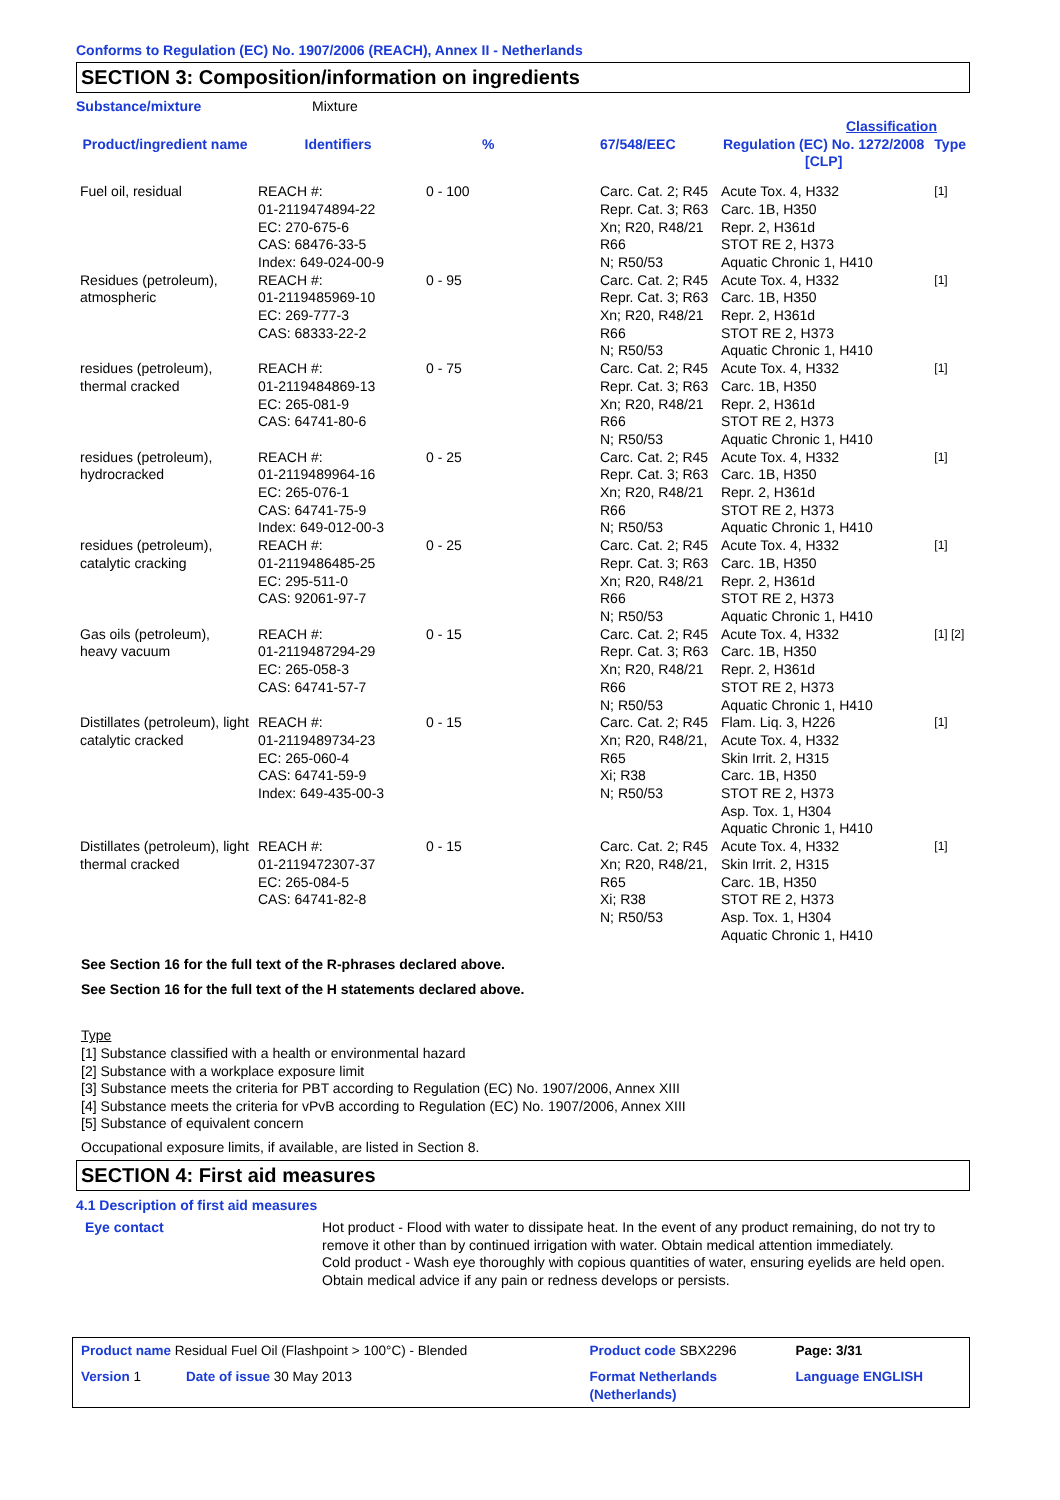Conforms to Regulation (EC) No. 1907/2006 (REACH), Annex II - Netherlands
SECTION 3: Composition/information on ingredients
Substance/mixture Mixture
| | | | | Classification | |
| --- | --- | --- | --- | --- | --- |
| Product/ingredient name | Identifiers | % | 67/548/EEC | Regulation (EC) No. 1272/2008 [CLP] | Type |
| Fuel oil, residual | REACH #: 01-2119474894-22 EC: 270-675-6 CAS: 68476-33-5 Index: 649-024-00-9 | 0 - 100 | Carc. Cat. 2; R45 Repr. Cat. 3; R63 Xn; R20, R48/21 R66 N; R50/53 | Acute Tox. 4, H332 Carc. 1B, H350 Repr. 2, H361d STOT RE 2, H373 Aquatic Chronic 1, H410 | [1] |
| Residues (petroleum), atmospheric | REACH #: 01-2119485969-10 EC: 269-777-3 CAS: 68333-22-2 | 0 - 95 | Carc. Cat. 2; R45 Repr. Cat. 3; R63 Xn; R20, R48/21 R66 N; R50/53 | Acute Tox. 4, H332 Carc. 1B, H350 Repr. 2, H361d STOT RE 2, H373 Aquatic Chronic 1, H410 | [1] |
| residues (petroleum), thermal cracked | REACH #: 01-2119484869-13 EC: 265-081-9 CAS: 64741-80-6 | 0 - 75 | Carc. Cat. 2; R45 Repr. Cat. 3; R63 Xn; R20, R48/21 R66 N; R50/53 | Acute Tox. 4, H332 Carc. 1B, H350 Repr. 2, H361d STOT RE 2, H373 Aquatic Chronic 1, H410 | [1] |
| residues (petroleum), hydrocracked | REACH #: 01-2119489964-16 EC: 265-076-1 CAS: 64741-75-9 Index: 649-012-00-3 | 0 - 25 | Carc. Cat. 2; R45 Repr. Cat. 3; R63 Xn; R20, R48/21 R66 N; R50/53 | Acute Tox. 4, H332 Carc. 1B, H350 Repr. 2, H361d STOT RE 2, H373 Aquatic Chronic 1, H410 | [1] |
| residues (petroleum), catalytic cracking | REACH #: 01-2119486485-25 EC: 295-511-0 CAS: 92061-97-7 | 0 - 25 | Carc. Cat. 2; R45 Repr. Cat. 3; R63 Xn; R20, R48/21 R66 N; R50/53 | Acute Tox. 4, H332 Carc. 1B, H350 Repr. 2, H361d STOT RE 2, H373 Aquatic Chronic 1, H410 | [1] |
| Gas oils (petroleum), heavy vacuum | REACH #: 01-2119487294-29 EC: 265-058-3 CAS: 64741-57-7 | 0 - 15 | Carc. Cat. 2; R45 Repr. Cat. 3; R63 Xn; R20, R48/21 R66 N; R50/53 | Acute Tox. 4, H332 Carc. 1B, H350 Repr. 2, H361d STOT RE 2, H373 Aquatic Chronic 1, H410 | [1] [2] |
| Distillates (petroleum), light catalytic cracked | REACH #: 01-2119489734-23 EC: 265-060-4 CAS: 64741-59-9 Index: 649-435-00-3 | 0 - 15 | Carc. Cat. 2; R45 Xn; R20, R48/21, R65 Xi; R38 N; R50/53 | Flam. Liq. 3, H226 Acute Tox. 4, H332 Skin Irrit. 2, H315 Carc. 1B, H350 STOT RE 2, H373 Asp. Tox. 1, H304 Aquatic Chronic 1, H410 | [1] |
| Distillates (petroleum), light thermal cracked | REACH #: 01-2119472307-37 EC: 265-084-5 CAS: 64741-82-8 | 0 - 15 | Carc. Cat. 2; R45 Xn; R20, R48/21, R65 Xi; R38 N; R50/53 | Acute Tox. 4, H332 Skin Irrit. 2, H315 Carc. 1B, H350 STOT RE 2, H373 Asp. Tox. 1, H304 Aquatic Chronic 1, H410 | [1] |
See Section 16 for the full text of the R-phrases declared above.
See Section 16 for the full text of the H statements declared above.
Type
[1] Substance classified with a health or environmental hazard
[2] Substance with a workplace exposure limit
[3] Substance meets the criteria for PBT according to Regulation (EC) No. 1907/2006, Annex XIII
[4] Substance meets the criteria for vPvB according to Regulation (EC) No. 1907/2006, Annex XIII
[5] Substance of equivalent concern
Occupational exposure limits, if available, are listed in Section 8.
SECTION 4: First aid measures
4.1 Description of first aid measures
Eye contact Hot product - Flood with water to dissipate heat. In the event of any product remaining, do not try to remove it other than by continued irrigation with water. Obtain medical attention immediately.
Cold product - Wash eye thoroughly with copious quantities of water, ensuring eyelids are held open. Obtain medical advice if any pain or redness develops or persists.
| Product name Residual Fuel Oil (Flashpoint > 100°C) - Blended | Product code SBX2296 | | Page: 3/31 |
| Version 1 Date of issue 30 May 2013 | Format Netherlands (Netherlands) | | Language ENGLISH |